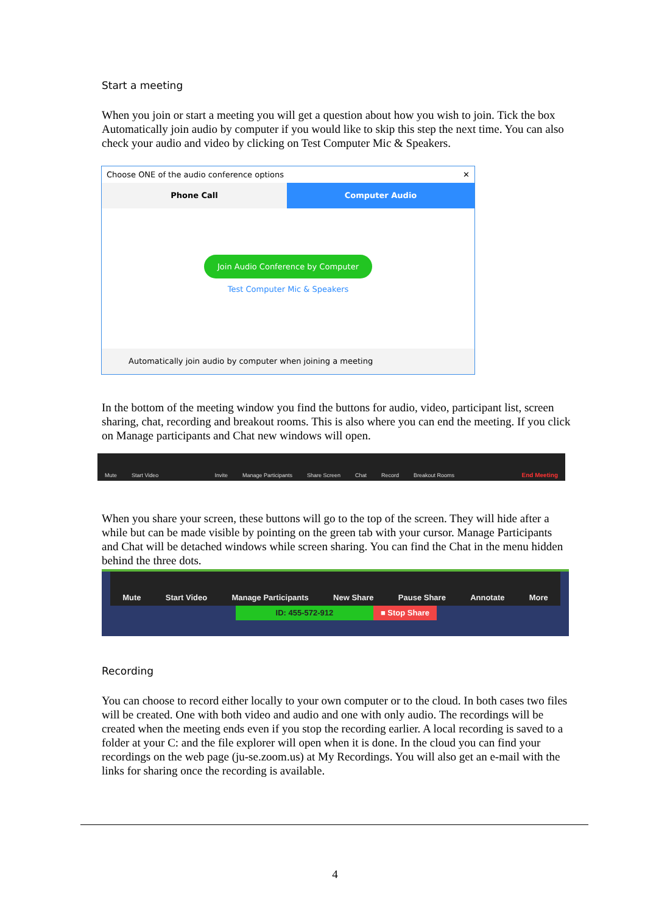Start a meeting
When you join or start a meeting you will get a question about how you wish to join. Tick the box Automatically join audio by computer if you would like to skip this step the next time. You can also check your audio and video by clicking on Test Computer Mic & Speakers.
Choose ONE of the audio conference options ✕
Phone Call Computer Audio
Join Audio Conference by Computer
Test Computer Mic & Speakers
Automatically join audio by computer when joining a meeting
In the bottom of the meeting window you find the buttons for audio, video, participant list, screen sharing, chat, recording and breakout rooms. This is also where you can end the meeting. If you click on Manage participants and Chat new windows will open.
Mute Start Video Invite Manage Participants Share Screen Chat Record Breakout Rooms End Meeting
When you share your screen, these buttons will go to the top of the screen. They will hide after a while but can be made visible by pointing on the green tab with your cursor. Manage Participants and Chat will be detached windows while screen sharing. You can find the Chat in the menu hidden behind the three dots.
Mute Start Video Manage Participants New Share Pause Share Annotate More
ID: 455-572-912 ■ Stop Share
Recording
You can choose to record either locally to your own computer or to the cloud. In both cases two files will be created. One with both video and audio and one with only audio. The recordings will be created when the meeting ends even if you stop the recording earlier. A local recording is saved to a folder at your C: and the file explorer will open when it is done. In the cloud you can find your recordings on the web page (ju-se.zoom.us) at My Recordings. You will also get an e-mail with the links for sharing once the recording is available.
4